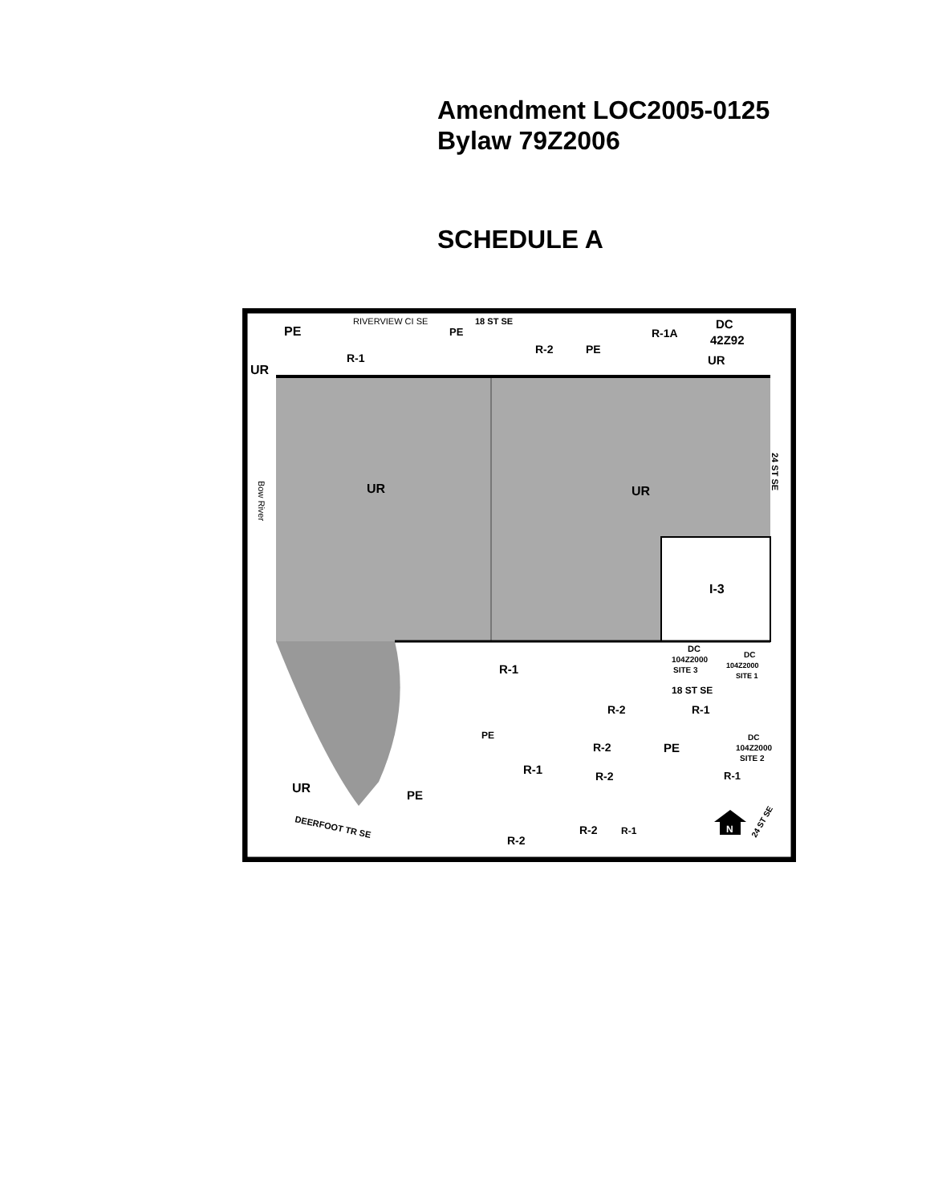Amendment LOC2005-0125
Bylaw 79Z2006
SCHEDULE A
PE
UR
UR
UR
I-3
RIVERVIEW CI SE
PE
R-1
18 ST SE
R-2
PE
R-1A
DC
42Z92
UR
Bow River
24 ST SE
R-1
DC
104Z2000
SITE 3
DC
104Z2000
SITE 1
18 ST SE
R-1
R-2
PE
R-2
PE
DC
104Z2000
SITE 2
R-1
R-2
R-1
UR
PE
DEERFOOT TR SE
R-2
R-2
R-1
24 ST SE
N